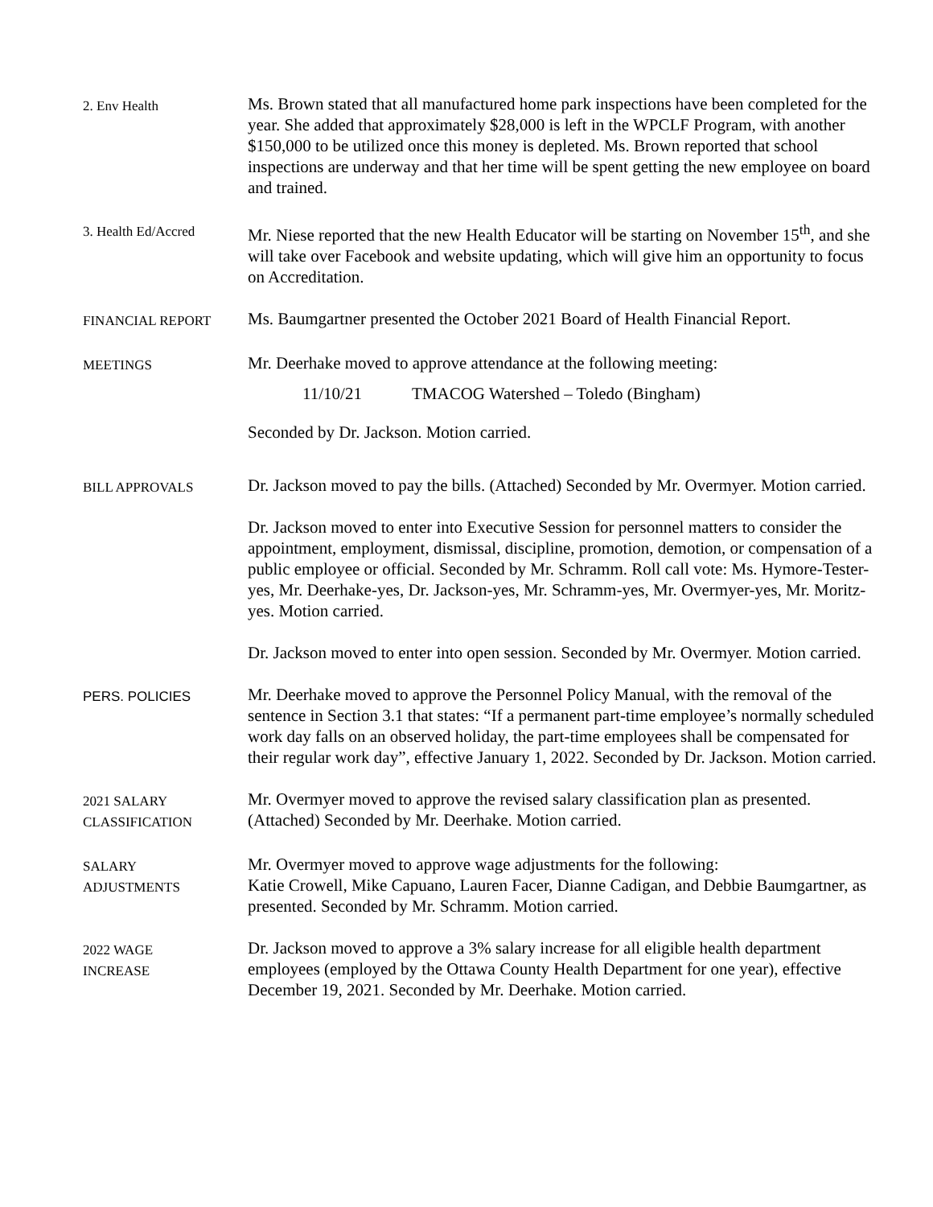2. Env Health
Ms. Brown stated that all manufactured home park inspections have been completed for the year. She added that approximately $28,000 is left in the WPCLF Program, with another $150,000 to be utilized once this money is depleted. Ms. Brown reported that school inspections are underway and that her time will be spent getting the new employee on board and trained.
3. Health Ed/Accred
Mr. Niese reported that the new Health Educator will be starting on November 15<sup>th</sup>, and she will take over Facebook and website updating, which will give him an opportunity to focus on Accreditation.
FINANCIAL REPORT
Ms. Baumgartner presented the October 2021 Board of Health Financial Report.
MEETINGS
Mr. Deerhake moved to approve attendance at the following meeting:
11/10/21 TMACOG Watershed – Toledo (Bingham)
Seconded by Dr. Jackson. Motion carried.
BILL APPROVALS
Dr. Jackson moved to pay the bills. (Attached) Seconded by Mr. Overmyer. Motion carried.
Dr. Jackson moved to enter into Executive Session for personnel matters to consider the appointment, employment, dismissal, discipline, promotion, demotion, or compensation of a public employee or official. Seconded by Mr. Schramm. Roll call vote: Ms. Hymore-Tester-yes, Mr. Deerhake-yes, Dr. Jackson-yes, Mr. Schramm-yes, Mr. Overmyer-yes, Mr. Moritz-yes. Motion carried.
Dr. Jackson moved to enter into open session. Seconded by Mr. Overmyer. Motion carried.
PERS. POLICIES
Mr. Deerhake moved to approve the Personnel Policy Manual, with the removal of the sentence in Section 3.1 that states: “If a permanent part-time employee’s normally scheduled work day falls on an observed holiday, the part-time employees shall be compensated for their regular work day”, effective January 1, 2022. Seconded by Dr. Jackson. Motion carried.
2021 SALARY
CLASSIFICATION
Mr. Overmyer moved to approve the revised salary classification plan as presented. (Attached) Seconded by Mr. Deerhake. Motion carried.
SALARY
ADJUSTMENTS
Mr. Overmyer moved to approve wage adjustments for the following:
Katie Crowell, Mike Capuano, Lauren Facer, Dianne Cadigan, and Debbie Baumgartner, as presented. Seconded by Mr. Schramm. Motion carried.
2022 WAGE
INCREASE
Dr. Jackson moved to approve a 3% salary increase for all eligible health department employees (employed by the Ottawa County Health Department for one year), effective December 19, 2021. Seconded by Mr. Deerhake. Motion carried.